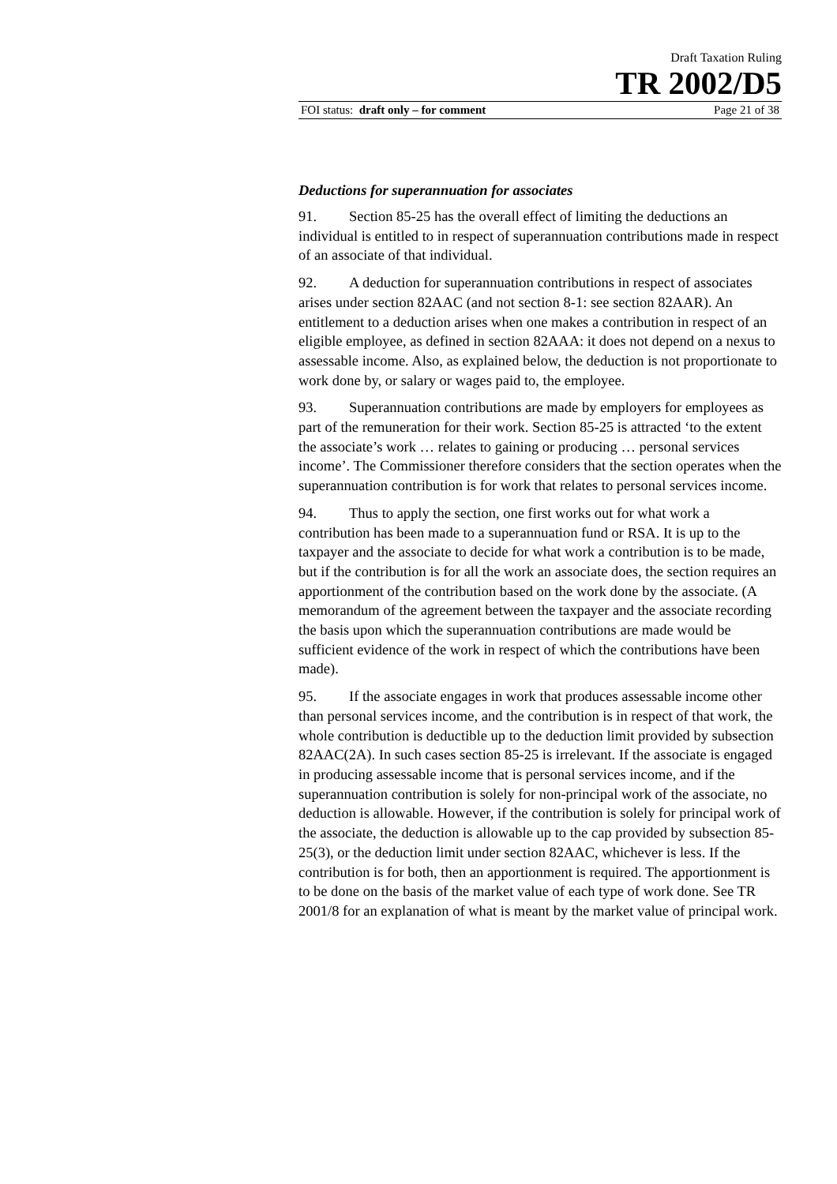Draft Taxation Ruling
TR 2002/D5
FOI status: draft only – for comment Page 21 of 38
Deductions for superannuation for associates
91. Section 85-25 has the overall effect of limiting the deductions an individual is entitled to in respect of superannuation contributions made in respect of an associate of that individual.
92. A deduction for superannuation contributions in respect of associates arises under section 82AAC (and not section 8-1: see section 82AAR). An entitlement to a deduction arises when one makes a contribution in respect of an eligible employee, as defined in section 82AAA: it does not depend on a nexus to assessable income. Also, as explained below, the deduction is not proportionate to work done by, or salary or wages paid to, the employee.
93. Superannuation contributions are made by employers for employees as part of the remuneration for their work. Section 85-25 is attracted ‘to the extent the associate’s work … relates to gaining or producing … personal services income’. The Commissioner therefore considers that the section operates when the superannuation contribution is for work that relates to personal services income.
94. Thus to apply the section, one first works out for what work a contribution has been made to a superannuation fund or RSA. It is up to the taxpayer and the associate to decide for what work a contribution is to be made, but if the contribution is for all the work an associate does, the section requires an apportionment of the contribution based on the work done by the associate. (A memorandum of the agreement between the taxpayer and the associate recording the basis upon which the superannuation contributions are made would be sufficient evidence of the work in respect of which the contributions have been made).
95. If the associate engages in work that produces assessable income other than personal services income, and the contribution is in respect of that work, the whole contribution is deductible up to the deduction limit provided by subsection 82AAC(2A). In such cases section 85-25 is irrelevant. If the associate is engaged in producing assessable income that is personal services income, and if the superannuation contribution is solely for non-principal work of the associate, no deduction is allowable. However, if the contribution is solely for principal work of the associate, the deduction is allowable up to the cap provided by subsection 85-25(3), or the deduction limit under section 82AAC, whichever is less. If the contribution is for both, then an apportionment is required. The apportionment is to be done on the basis of the market value of each type of work done. See TR 2001/8 for an explanation of what is meant by the market value of principal work.